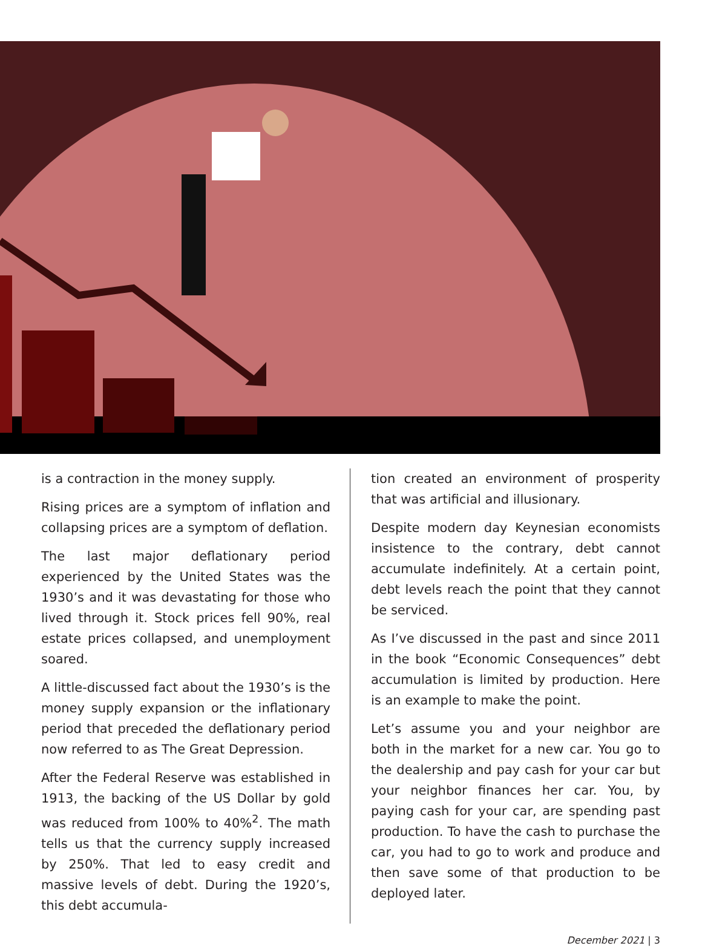is a contraction in the money supply.
Rising prices are a symptom of inflation and collapsing prices are a symptom of deflation.
The last major deflationary period experienced by the United States was the 1930’s and it was devastating for those who lived through it. Stock prices fell 90%, real estate prices collapsed, and unemployment soared.
A little-discussed fact about the 1930’s is the money supply expansion or the inflationary period that preceded the deflationary period now referred to as The Great Depression.
After the Federal Reserve was established in 1913, the backing of the US Dollar by gold was reduced from 100% to 40%<sup>2</sup>. The math tells us that the currency supply increased by 250%. That led to easy credit and massive levels of debt. During the 1920’s, this debt accumula-
tion created an environment of prosperity that was artificial and illusionary.
Despite modern day Keynesian economists insistence to the contrary, debt cannot accumulate indefinitely. At a certain point, debt levels reach the point that they cannot be serviced.
As I’ve discussed in the past and since 2011 in the book “Economic Consequences” debt accumulation is limited by production. Here is an example to make the point.
Let’s assume you and your neighbor are both in the market for a new car. You go to the dealership and pay cash for your car but your neighbor finances her car. You, by paying cash for your car, are spending past production. To have the cash to purchase the car, you had to go to work and produce and then save some of that production to be deployed later.
December 2021 | 3